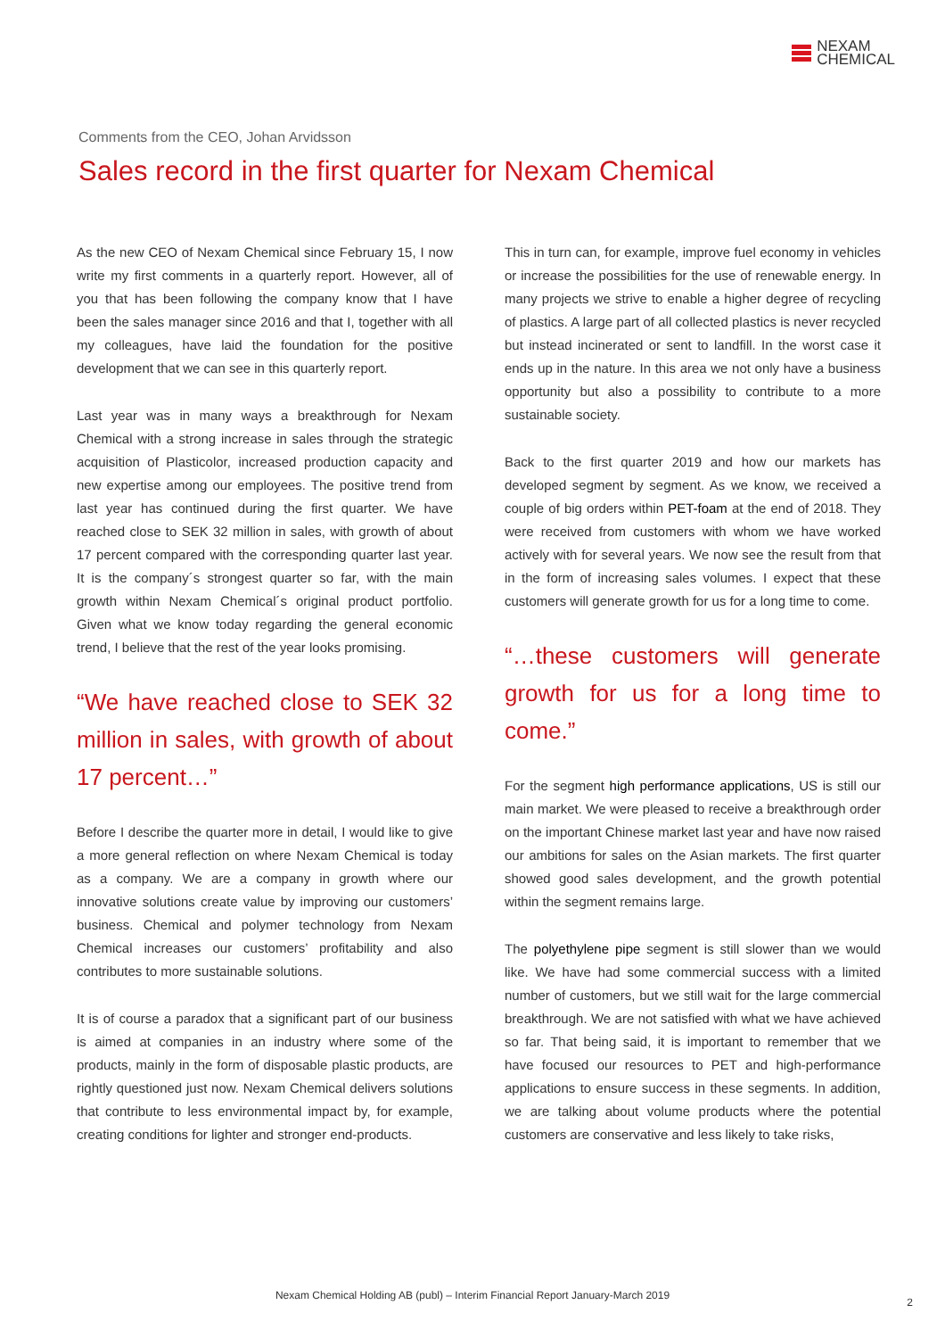NEXAM
CHEMICAL
Comments from the CEO, Johan Arvidsson
Sales record in the first quarter for Nexam Chemical
As the new CEO of Nexam Chemical since February 15, I now write my first comments in a quarterly report. However, all of you that has been following the company know that I have been the sales manager since 2016 and that I, together with all my colleagues, have laid the foundation for the positive development that we can see in this quarterly report.
Last year was in many ways a breakthrough for Nexam Chemical with a strong increase in sales through the strategic acquisition of Plasticolor, increased production capacity and new expertise among our employees. The positive trend from last year has continued during the first quarter. We have reached close to SEK 32 million in sales, with growth of about 17 percent compared with the corresponding quarter last year. It is the company´s strongest quarter so far, with the main growth within Nexam Chemical´s original product portfolio. Given what we know today regarding the general economic trend, I believe that the rest of the year looks promising.
“We have reached close to SEK 32 million in sales, with growth of about 17 percent…”
Before I describe the quarter more in detail, I would like to give a more general reflection on where Nexam Chemical is today as a company. We are a company in growth where our innovative solutions create value by improving our customers’ business. Chemical and polymer technology from Nexam Chemical increases our customers’ profitability and also contributes to more sustainable solutions.
It is of course a paradox that a significant part of our business is aimed at companies in an industry where some of the products, mainly in the form of disposable plastic products, are rightly questioned just now. Nexam Chemical delivers solutions that contribute to less environmental impact by, for example, creating conditions for lighter and stronger end-products.
This in turn can, for example, improve fuel economy in vehicles or increase the possibilities for the use of renewable energy. In many projects we strive to enable a higher degree of recycling of plastics. A large part of all collected plastics is never recycled but instead incinerated or sent to landfill. In the worst case it ends up in the nature. In this area we not only have a business opportunity but also a possibility to contribute to a more sustainable society.
Back to the first quarter 2019 and how our markets has developed segment by segment. As we know, we received a couple of big orders within PET-foam at the end of 2018. They were received from customers with whom we have worked actively with for several years. We now see the result from that in the form of increasing sales volumes. I expect that these customers will generate growth for us for a long time to come.
“…these customers will generate growth for us for a long time to come.”
For the segment high performance applications, US is still our main market. We were pleased to receive a breakthrough order on the important Chinese market last year and have now raised our ambitions for sales on the Asian markets. The first quarter showed good sales development, and the growth potential within the segment remains large.
The polyethylene pipe segment is still slower than we would like. We have had some commercial success with a limited number of customers, but we still wait for the large commercial breakthrough. We are not satisfied with what we have achieved so far. That being said, it is important to remember that we have focused our resources to PET and high-performance applications to ensure success in these segments. In addition, we are talking about volume products where the potential customers are conservative and less likely to take risks,
Nexam Chemical Holding AB (publ) – Interim Financial Report January-March 2019
2